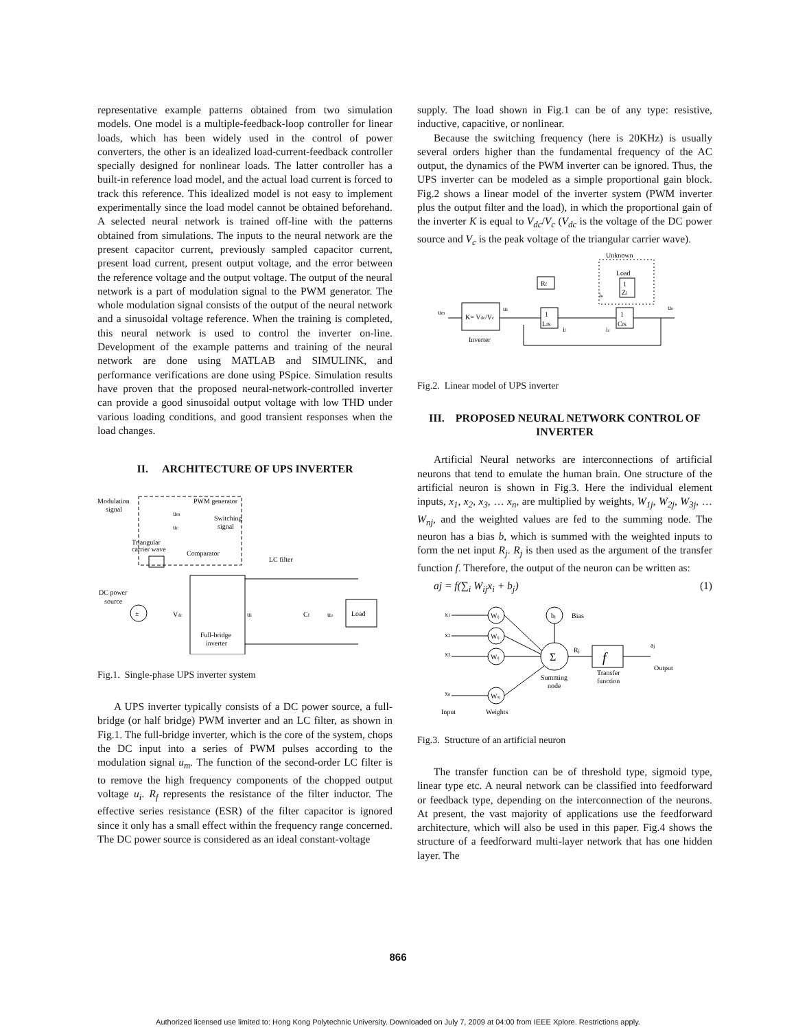representative example patterns obtained from two simulation models. One model is a multiple-feedback-loop controller for linear loads, which has been widely used in the control of power converters, the other is an idealized load-current-feedback controller specially designed for nonlinear loads. The latter controller has a built-in reference load model, and the actual load current is forced to track this reference. This idealized model is not easy to implement experimentally since the load model cannot be obtained beforehand. A selected neural network is trained off-line with the patterns obtained from simulations. The inputs to the neural network are the present capacitor current, previously sampled capacitor current, present load current, present output voltage, and the error between the reference voltage and the output voltage. The output of the neural network is a part of modulation signal to the PWM generator. The whole modulation signal consists of the output of the neural network and a sinusoidal voltage reference. When the training is completed, this neural network is used to control the inverter on-line. Development of the example patterns and training of the neural network are done using MATLAB and SIMULINK, and performance verifications are done using PSpice. Simulation results have proven that the proposed neural-network-controlled inverter can provide a good sinusoidal output voltage with low THD under various loading conditions, and good transient responses when the load changes.
II. ARCHITECTURE OF UPS INVERTER
Modulation
signal
PWM generator
um
uc
Switching
signal
Triangular
carrier wave
Comparator
LC filter
DC power
source
±
Vdc
Full-bridge
inverter
ui
Cf
uo
Load
Fig.1. Single-phase UPS inverter system
A UPS inverter typically consists of a DC power source, a full-bridge (or half bridge) PWM inverter and an LC filter, as shown in Fig.1. The full-bridge inverter, which is the core of the system, chops the DC input into a series of PWM pulses according to the modulation signal u<sub>m</sub>. The function of the second-order LC filter is to remove the high frequency components of the chopped output voltage u<sub>i</sub>. R<sub>f</sub> represents the resistance of the filter inductor. The effective series resistance (ESR) of the filter capacitor is ignored since it only has a small effect within the frequency range concerned. The DC power source is considered as an ideal constant-voltage
supply. The load shown in Fig.1 can be of any type: resistive, inductive, capacitive, or nonlinear.
Because the switching frequency (here is 20KHz) is usually several orders higher than the fundamental frequency of the AC output, the dynamics of the PWM inverter can be ignored. Thus, the UPS inverter can be modeled as a simple proportional gain block. Fig.2 shows a linear model of the inverter system (PWM inverter plus the output filter and the load), in which the proportional gain of the inverter K is equal to V<sub>dc</sub>/V<sub>c</sub> (V<sub>dc</sub> is the voltage of the DC power source and V<sub>c</sub> is the peak voltage of the triangular carrier wave).
Unknown
Load
1
Zl
Rf
um
K= Vdc/Vc
Inverter
1
Lfs
1
Cfs
ui
il
ic
io
uo
Fig.2. Linear model of UPS inverter
III. PROPOSED NEURAL NETWORK CONTROL OF INVERTER
Artificial Neural networks are interconnections of artificial neurons that tend to emulate the human brain. One structure of the artificial neuron is shown in Fig.3. Here the individual element inputs, x<sub>1</sub>, x<sub>2</sub>, x<sub>3</sub>, … x<sub>n</sub>, are multiplied by weights, W<sub>1j</sub>, W<sub>2j</sub>, W<sub>3j</sub>, … W<sub>nj</sub>, and the weighted values are fed to the summing node. The neuron has a bias b, which is summed with the weighted inputs to form the net input R<sub>j</sub>. R<sub>j</sub> is then used as the argument of the transfer function f. Therefore, the output of the neuron can be written as:
aj = f(∑<sub>i</sub> W<sub>ij</sub>x<sub>i</sub> + b<sub>j</sub>) (1)
x1
x2
x3
xn
Wij
Wij
Wij
Wnj
bj
Bias
Σ
Rj
f
aj
Output
Transfer
function
Summing
node
Input
Weights
Fig.3. Structure of an artificial neuron
The transfer function can be of threshold type, sigmoid type, linear type etc. A neural network can be classified into feedforward or feedback type, depending on the interconnection of the neurons. At present, the vast majority of applications use the feedforward architecture, which will also be used in this paper. Fig.4 shows the structure of a feedforward multi-layer network that has one hidden layer. The
866
Authorized licensed use limited to: Hong Kong Polytechnic University. Downloaded on July 7, 2009 at 04:00 from IEEE Xplore. Restrictions apply.